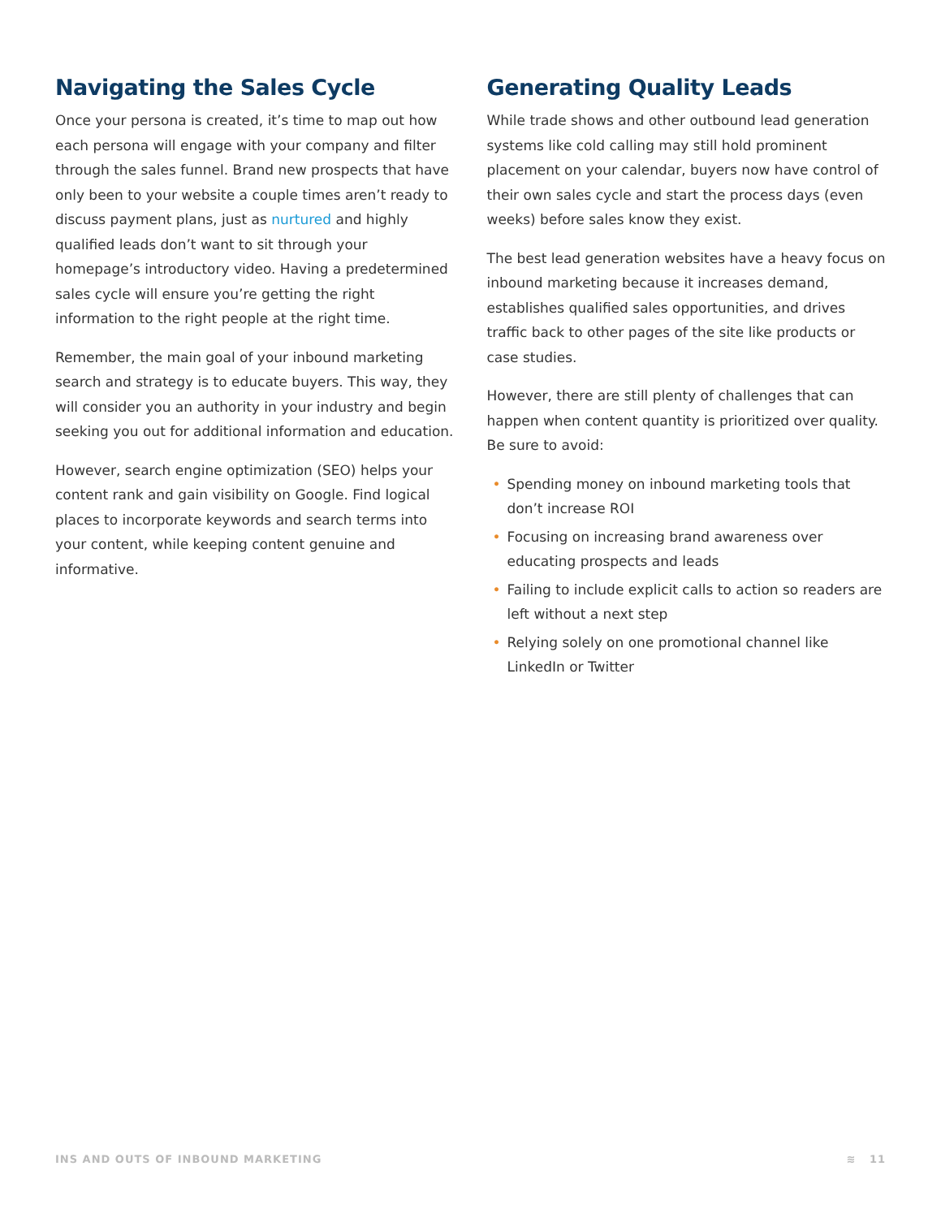Navigating the Sales Cycle
Once your persona is created, it’s time to map out how each persona will engage with your company and filter through the sales funnel. Brand new prospects that have only been to your website a couple times aren’t ready to discuss payment plans, just as nurtured and highly qualified leads don’t want to sit through your homepage’s introductory video. Having a predetermined sales cycle will ensure you’re getting the right information to the right people at the right time.
Remember, the main goal of your inbound marketing search and strategy is to educate buyers. This way, they will consider you an authority in your industry and begin seeking you out for additional information and education.
However, search engine optimization (SEO) helps your content rank and gain visibility on Google. Find logical places to incorporate keywords and search terms into your content, while keeping content genuine and informative.
Generating Quality Leads
While trade shows and other outbound lead generation systems like cold calling may still hold prominent placement on your calendar, buyers now have control of their own sales cycle and start the process days (even weeks) before sales know they exist.
The best lead generation websites have a heavy focus on inbound marketing because it increases demand, establishes qualified sales opportunities, and drives traffic back to other pages of the site like products or case studies.
However, there are still plenty of challenges that can happen when content quantity is prioritized over quality. Be sure to avoid:
• Spending money on inbound marketing tools that don’t increase ROI
• Focusing on increasing brand awareness over educating prospects and leads
• Failing to include explicit calls to action so readers are left without a next step
• Relying solely on one promotional channel like LinkedIn or Twitter
INS AND OUTS OF INBOUND MARKETING
≋ 11